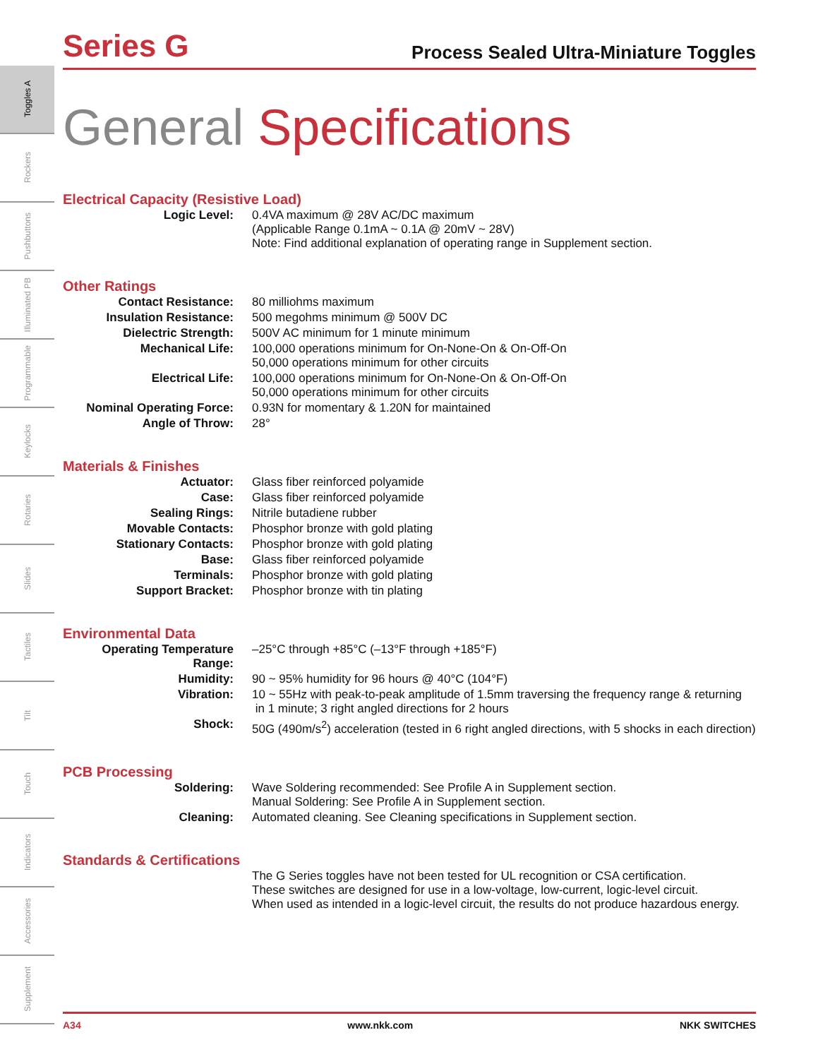Toggles A
Rockers
Pushbuttons
Illuminated PB
Programmable
Keylocks
Rotaries
Slides
Tactiles
Tilt
Touch
Indicators
Accessories
Supplement
Series G
Process Sealed Ultra-Miniature Toggles
General Specifications
Electrical Capacity (Resistive Load)
| Logic Level: | 0.4VA maximum @ 28V AC/DC maximum (Applicable Range 0.1mA ~ 0.1A @ 20mV ~ 28V) Note: Find additional explanation of operating range in Supplement section. |
Other Ratings
| Contact Resistance: | 80 milliohms maximum |
| Insulation Resistance: | 500 megohms minimum @ 500V DC |
| Dielectric Strength: | 500V AC minimum for 1 minute minimum |
| Mechanical Life: | 100,000 operations minimum for On-None-On & On-Off-On 50,000 operations minimum for other circuits |
| Electrical Life: | 100,000 operations minimum for On-None-On & On-Off-On 50,000 operations minimum for other circuits |
| Nominal Operating Force: | 0.93N for momentary & 1.20N for maintained |
| Angle of Throw: | 28° |
Materials & Finishes
| Actuator: | Glass fiber reinforced polyamide |
| Case: | Glass fiber reinforced polyamide |
| Sealing Rings: | Nitrile butadiene rubber |
| Movable Contacts: | Phosphor bronze with gold plating |
| Stationary Contacts: | Phosphor bronze with gold plating |
| Base: | Glass fiber reinforced polyamide |
| Terminals: | Phosphor bronze with gold plating |
| Support Bracket: | Phosphor bronze with tin plating |
Environmental Data
| Operating Temperature Range: | –25°C through +85°C (–13°F through +185°F) |
| Humidity: | 90 ~ 95% humidity for 96 hours @ 40°C (104°F) |
| Vibration: | 10 ~ 55Hz with peak-to-peak amplitude of 1.5mm traversing the frequency range & returning in 1 minute; 3 right angled directions for 2 hours |
| Shock: | 50G (490m/s<sup>2</sup>) acceleration (tested in 6 right angled directions, with 5 shocks in each direction) |
PCB Processing
| Soldering: | Wave Soldering recommended: See Profile A in Supplement section. Manual Soldering: See Profile A in Supplement section. |
| Cleaning: | Automated cleaning. See Cleaning specifications in Supplement section. |
Standards & Certifications
| | The G Series toggles have not been tested for UL recognition or CSA certification. These switches are designed for use in a low-voltage, low-current, logic-level circuit. When used as intended in a logic-level circuit, the results do not produce hazardous energy. |
A34 www.nkk.com NKK SWITCHES